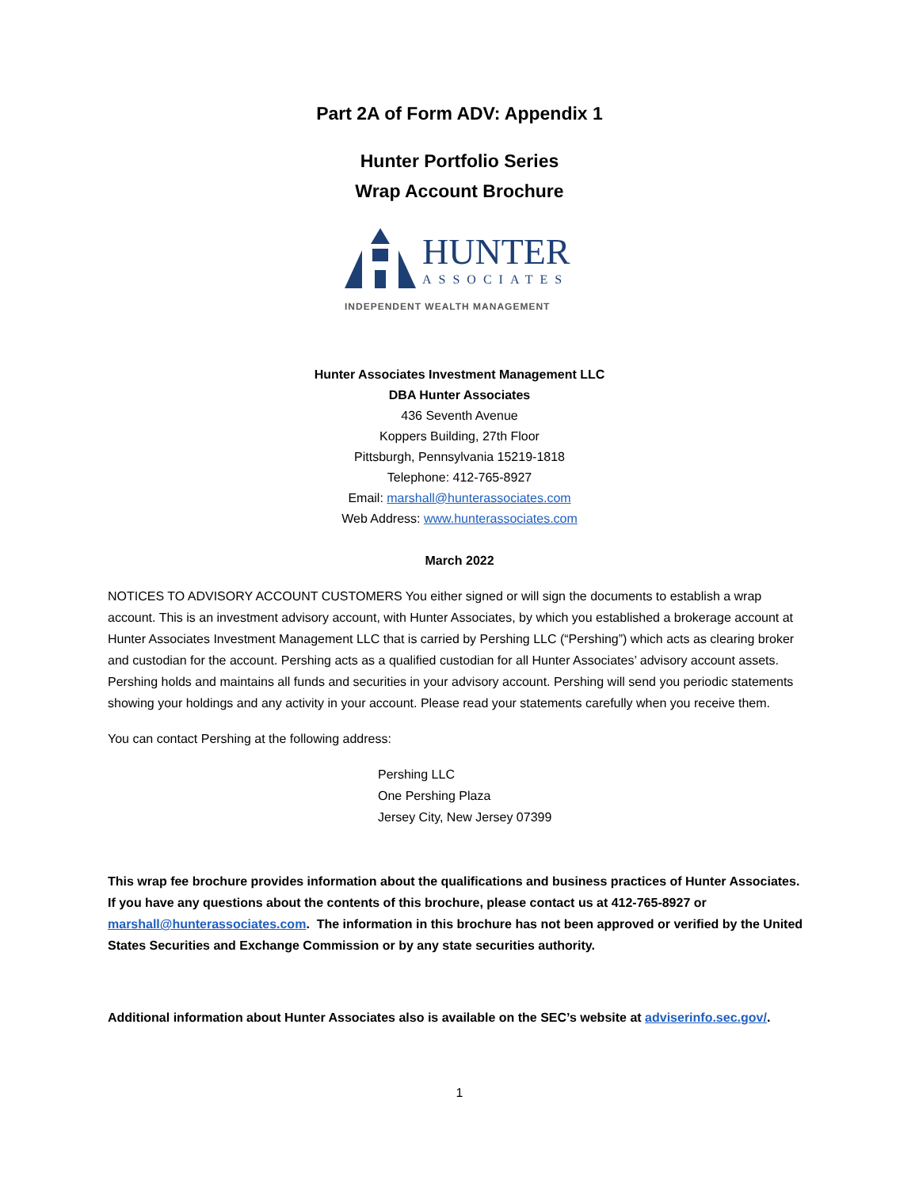Part 2A of Form ADV: Appendix 1
Hunter Portfolio Series
Wrap Account Brochure
HUNTER
ASSOCIATES
INDEPENDENT WEALTH MANAGEMENT
Hunter Associates Investment Management LLC
DBA Hunter Associates
436 Seventh Avenue
Koppers Building, 27th Floor
Pittsburgh, Pennsylvania 15219-1818
Telephone: 412-765-8927
Email: marshall@hunterassociates.com
Web Address: www.hunterassociates.com
March 2022
NOTICES TO ADVISORY ACCOUNT CUSTOMERS You either signed or will sign the documents to establish a wrap account. This is an investment advisory account, with Hunter Associates, by which you established a brokerage account at Hunter Associates Investment Management LLC that is carried by Pershing LLC (“Pershing”) which acts as clearing broker and custodian for the account. Pershing acts as a qualified custodian for all Hunter Associates’ advisory account assets. Pershing holds and maintains all funds and securities in your advisory account. Pershing will send you periodic statements showing your holdings and any activity in your account. Please read your statements carefully when you receive them.
You can contact Pershing at the following address:
Pershing LLC
One Pershing Plaza
Jersey City, New Jersey 07399
This wrap fee brochure provides information about the qualifications and business practices of Hunter Associates. If you have any questions about the contents of this brochure, please contact us at 412-765-8927 or marshall@hunterassociates.com. The information in this brochure has not been approved or verified by the United States Securities and Exchange Commission or by any state securities authority.
Additional information about Hunter Associates also is available on the SEC’s website at adviserinfo.sec.gov/.
1